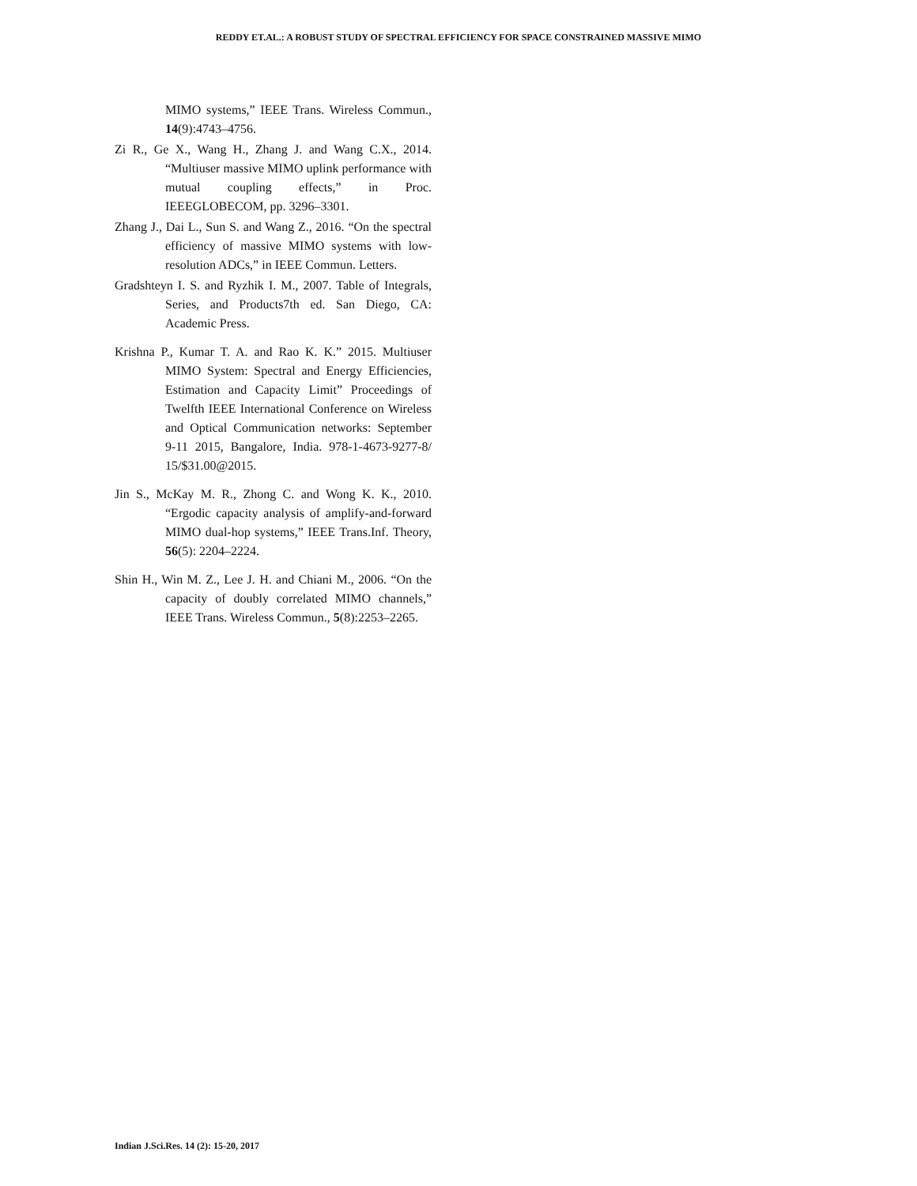REDDY ET.AL.: A ROBUST STUDY OF SPECTRAL EFFICIENCY FOR SPACE CONSTRAINED MASSIVE MIMO
MIMO systems,” IEEE Trans. Wireless Commun., 14(9):4743–4756.
Zi R., Ge X., Wang H., Zhang J. and Wang C.X., 2014. “Multiuser massive MIMO uplink performance with mutual coupling effects,” in Proc. IEEEGLOBECOM, pp. 3296–3301.
Zhang J., Dai L., Sun S. and Wang Z., 2016. “On the spectral efficiency of massive MIMO systems with low-resolution ADCs,” in IEEE Commun. Letters.
Gradshteyn I. S. and Ryzhik I. M., 2007. Table of Integrals, Series, and Products7th ed. San Diego, CA: Academic Press.
Krishna P., Kumar T. A. and Rao K. K.” 2015. Multiuser MIMO System: Spectral and Energy Efficiencies, Estimation and Capacity Limit” Proceedings of Twelfth IEEE International Conference on Wireless and Optical Communication networks: September 9-11 2015, Bangalore, India. 978-1-4673-9277-8/ 15/$31.00@2015.
Jin S., McKay M. R., Zhong C. and Wong K. K., 2010. “Ergodic capacity analysis of amplify-and-forward MIMO dual-hop systems,” IEEE Trans.Inf. Theory, 56(5): 2204–2224.
Shin H., Win M. Z., Lee J. H. and Chiani M., 2006. “On the capacity of doubly correlated MIMO channels,” IEEE Trans. Wireless Commun., 5(8):2253–2265.
Indian J.Sci.Res. 14 (2): 15-20, 2017